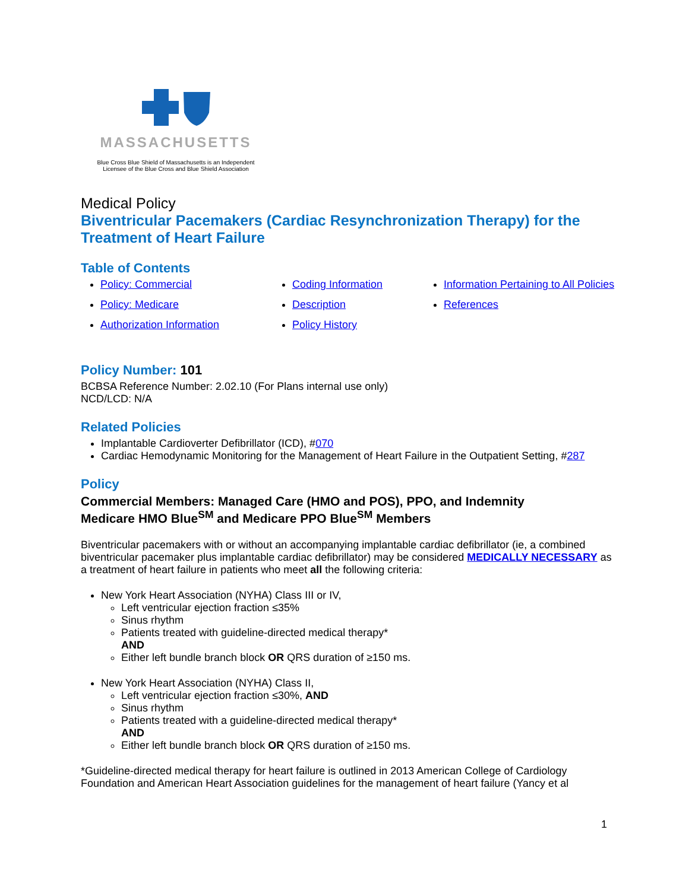MASSACHUSETTS
Blue Cross Blue Shield of Massachusetts is an Independent
Licensee of the Blue Cross and Blue Shield Association
Medical Policy
Biventricular Pacemakers (Cardiac Resynchronization Therapy) for the Treatment of Heart Failure
Table of Contents
Policy: Commercial
Policy: Medicare
Authorization Information
Coding Information
Description
Policy History
Information Pertaining to All Policies
References
Policy Number: 101
BCBSA Reference Number: 2.02.10 (For Plans internal use only)
NCD/LCD: N/A
Related Policies
Implantable Cardioverter Defibrillator (ICD), #070
Cardiac Hemodynamic Monitoring for the Management of Heart Failure in the Outpatient Setting, #287
Policy
Commercial Members: Managed Care (HMO and POS), PPO, and Indemnity
Medicare HMO Blue<sup>SM</sup> and Medicare PPO Blue<sup>SM</sup> Members
Biventricular pacemakers with or without an accompanying implantable cardiac defibrillator (ie, a combined biventricular pacemaker plus implantable cardiac defibrillator) may be considered MEDICALLY NECESSARY as a treatment of heart failure in patients who meet all the following criteria:
New York Heart Association (NYHA) Class III or IV,
Left ventricular ejection fraction ≤35%
Sinus rhythm
Patients treated with guideline-directed medical therapy*
AND
Either left bundle branch block OR QRS duration of ≥150 ms.
New York Heart Association (NYHA) Class II,
Left ventricular ejection fraction ≤30%, AND
Sinus rhythm
Patients treated with a guideline-directed medical therapy*
AND
Either left bundle branch block OR QRS duration of ≥150 ms.
*Guideline-directed medical therapy for heart failure is outlined in 2013 American College of Cardiology Foundation and American Heart Association guidelines for the management of heart failure (Yancy et al
1